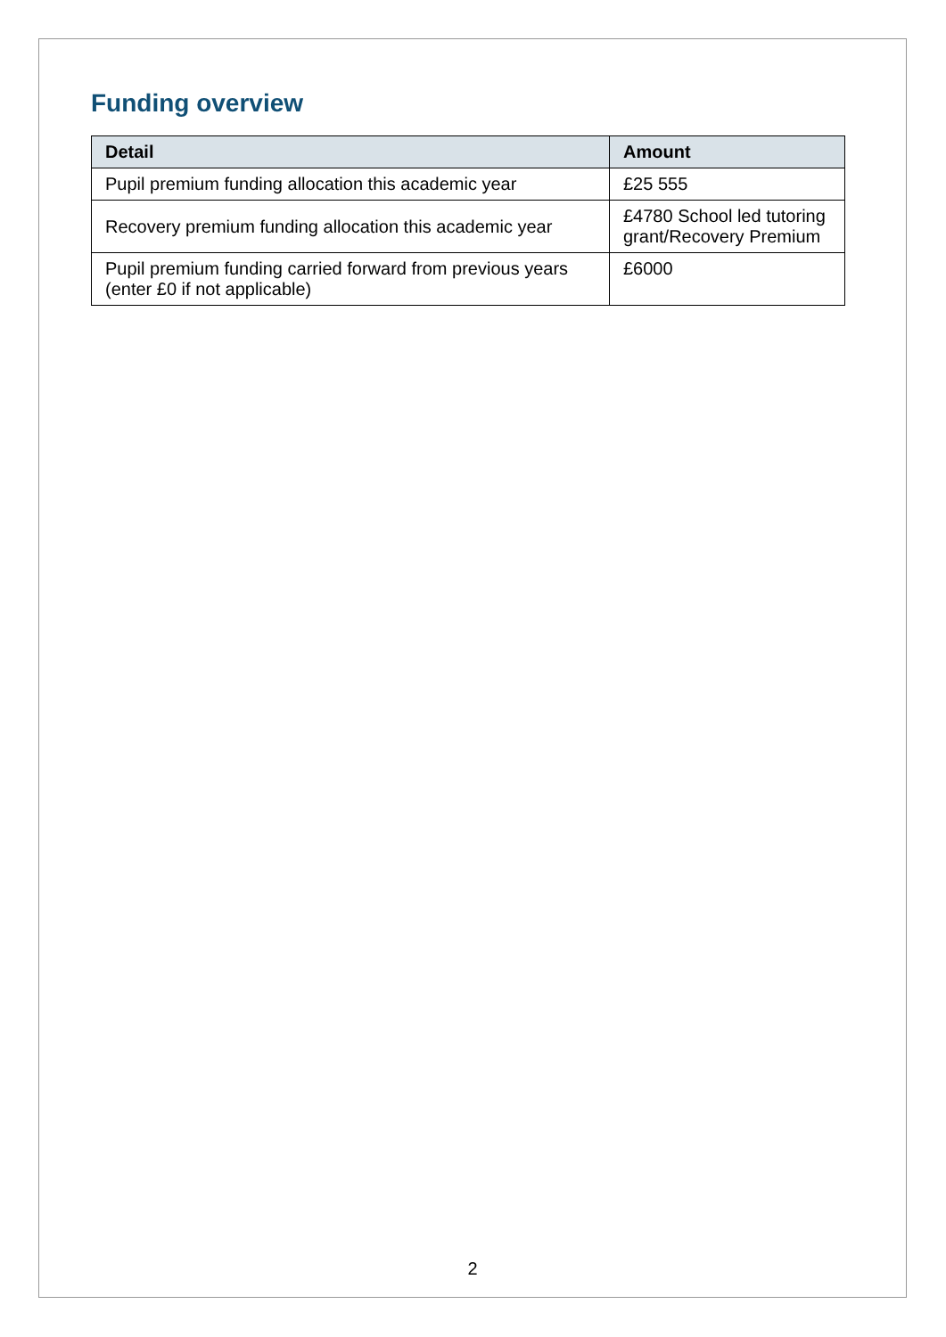Funding overview
| Detail | Amount |
| --- | --- |
| Pupil premium funding allocation this academic year | £25 555 |
| Recovery premium funding allocation this academic year | £4780 School led tutoring grant/Recovery Premium |
| Pupil premium funding carried forward from previous years (enter £0 if not applicable) | £6000 |
2